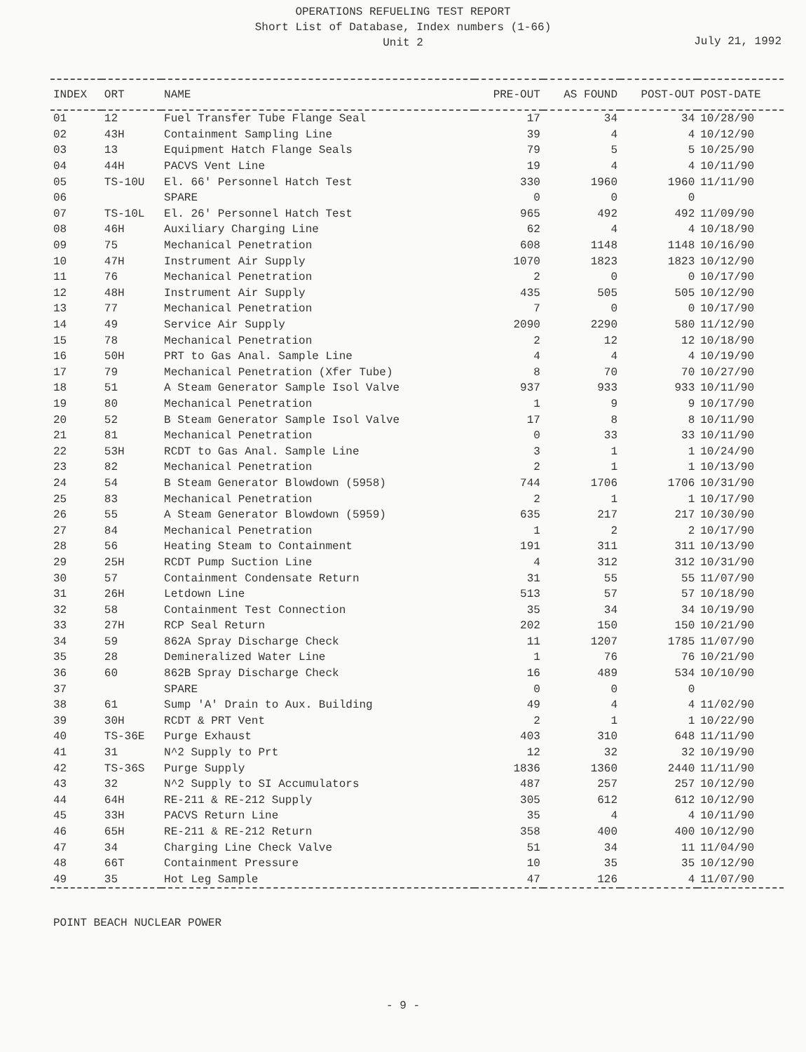OPERATIONS REFUELING TEST REPORT
Short List of Database, Index numbers (1-66)
Unit 2
July 21, 1992
| INDEX | ORT | NAME | PRE-OUT | AS FOUND | POST-OUT | POST-DATE |
| --- | --- | --- | --- | --- | --- | --- |
| 01 | 12 | Fuel Transfer Tube Flange Seal | 17 | 34 | 34 | 10/28/90 |
| 02 | 43H | Containment Sampling Line | 39 | 4 | 4 | 10/12/90 |
| 03 | 13 | Equipment Hatch Flange Seals | 79 | 5 | 5 | 10/25/90 |
| 04 | 44H | PACVS Vent Line | 19 | 4 | 4 | 10/11/90 |
| 05 | TS-10U | El. 66' Personnel Hatch Test | 330 | 1960 | 1960 | 11/11/90 |
| 06 | | SPARE | 0 | 0 | 0 | |
| 07 | TS-10L | El. 26' Personnel Hatch Test | 965 | 492 | 492 | 11/09/90 |
| 08 | 46H | Auxiliary Charging Line | 62 | 4 | 4 | 10/18/90 |
| 09 | 75 | Mechanical Penetration | 608 | 1148 | 1148 | 10/16/90 |
| 10 | 47H | Instrument Air Supply | 1070 | 1823 | 1823 | 10/12/90 |
| 11 | 76 | Mechanical Penetration | 2 | 0 | 0 | 10/17/90 |
| 12 | 48H | Instrument Air Supply | 435 | 505 | 505 | 10/12/90 |
| 13 | 77 | Mechanical Penetration | 7 | 0 | 0 | 10/17/90 |
| 14 | 49 | Service Air Supply | 2090 | 2290 | 580 | 11/12/90 |
| 15 | 78 | Mechanical Penetration | 2 | 12 | 12 | 10/18/90 |
| 16 | 50H | PRT to Gas Anal. Sample Line | 4 | 4 | 4 | 10/19/90 |
| 17 | 79 | Mechanical Penetration (Xfer Tube) | 8 | 70 | 70 | 10/27/90 |
| 18 | 51 | A Steam Generator Sample Isol Valve | 937 | 933 | 933 | 10/11/90 |
| 19 | 80 | Mechanical Penetration | 1 | 9 | 9 | 10/17/90 |
| 20 | 52 | B Steam Generator Sample Isol Valve | 17 | 8 | 8 | 10/11/90 |
| 21 | 81 | Mechanical Penetration | 0 | 33 | 33 | 10/11/90 |
| 22 | 53H | RCDT to Gas Anal. Sample Line | 3 | 1 | 1 | 10/24/90 |
| 23 | 82 | Mechanical Penetration | 2 | 1 | 1 | 10/13/90 |
| 24 | 54 | B Steam Generator Blowdown (5958) | 744 | 1706 | 1706 | 10/31/90 |
| 25 | 83 | Mechanical Penetration | 2 | 1 | 1 | 10/17/90 |
| 26 | 55 | A Steam Generator Blowdown (5959) | 635 | 217 | 217 | 10/30/90 |
| 27 | 84 | Mechanical Penetration | 1 | 2 | 2 | 10/17/90 |
| 28 | 56 | Heating Steam to Containment | 191 | 311 | 311 | 10/13/90 |
| 29 | 25H | RCDT Pump Suction Line | 4 | 312 | 312 | 10/31/90 |
| 30 | 57 | Containment Condensate Return | 31 | 55 | 55 | 11/07/90 |
| 31 | 26H | Letdown Line | 513 | 57 | 57 | 10/18/90 |
| 32 | 58 | Containment Test Connection | 35 | 34 | 34 | 10/19/90 |
| 33 | 27H | RCP Seal Return | 202 | 150 | 150 | 10/21/90 |
| 34 | 59 | 862A Spray Discharge Check | 11 | 1207 | 1785 | 11/07/90 |
| 35 | 28 | Demineralized Water Line | 1 | 76 | 76 | 10/21/90 |
| 36 | 60 | 862B Spray Discharge Check | 16 | 489 | 534 | 10/10/90 |
| 37 | | SPARE | 0 | 0 | 0 | |
| 38 | 61 | Sump 'A' Drain to Aux. Building | 49 | 4 | 4 | 11/02/90 |
| 39 | 30H | RCDT & PRT Vent | 2 | 1 | 1 | 10/22/90 |
| 40 | TS-36E | Purge Exhaust | 403 | 310 | 648 | 11/11/90 |
| 41 | 31 | N^2 Supply to Prt | 12 | 32 | 32 | 10/19/90 |
| 42 | TS-36S | Purge Supply | 1836 | 1360 | 2440 | 11/11/90 |
| 43 | 32 | N^2 Supply to SI Accumulators | 487 | 257 | 257 | 10/12/90 |
| 44 | 64H | RE-211 & RE-212 Supply | 305 | 612 | 612 | 10/12/90 |
| 45 | 33H | PACVS Return Line | 35 | 4 | 4 | 10/11/90 |
| 46 | 65H | RE-211 & RE-212 Return | 358 | 400 | 400 | 10/12/90 |
| 47 | 34 | Charging Line Check Valve | 51 | 34 | 11 | 11/04/90 |
| 48 | 66T | Containment Pressure | 10 | 35 | 35 | 10/12/90 |
| 49 | 35 | Hot Leg Sample | 47 | 126 | 4 | 11/07/90 |
POINT BEACH NUCLEAR POWER
- 9 -